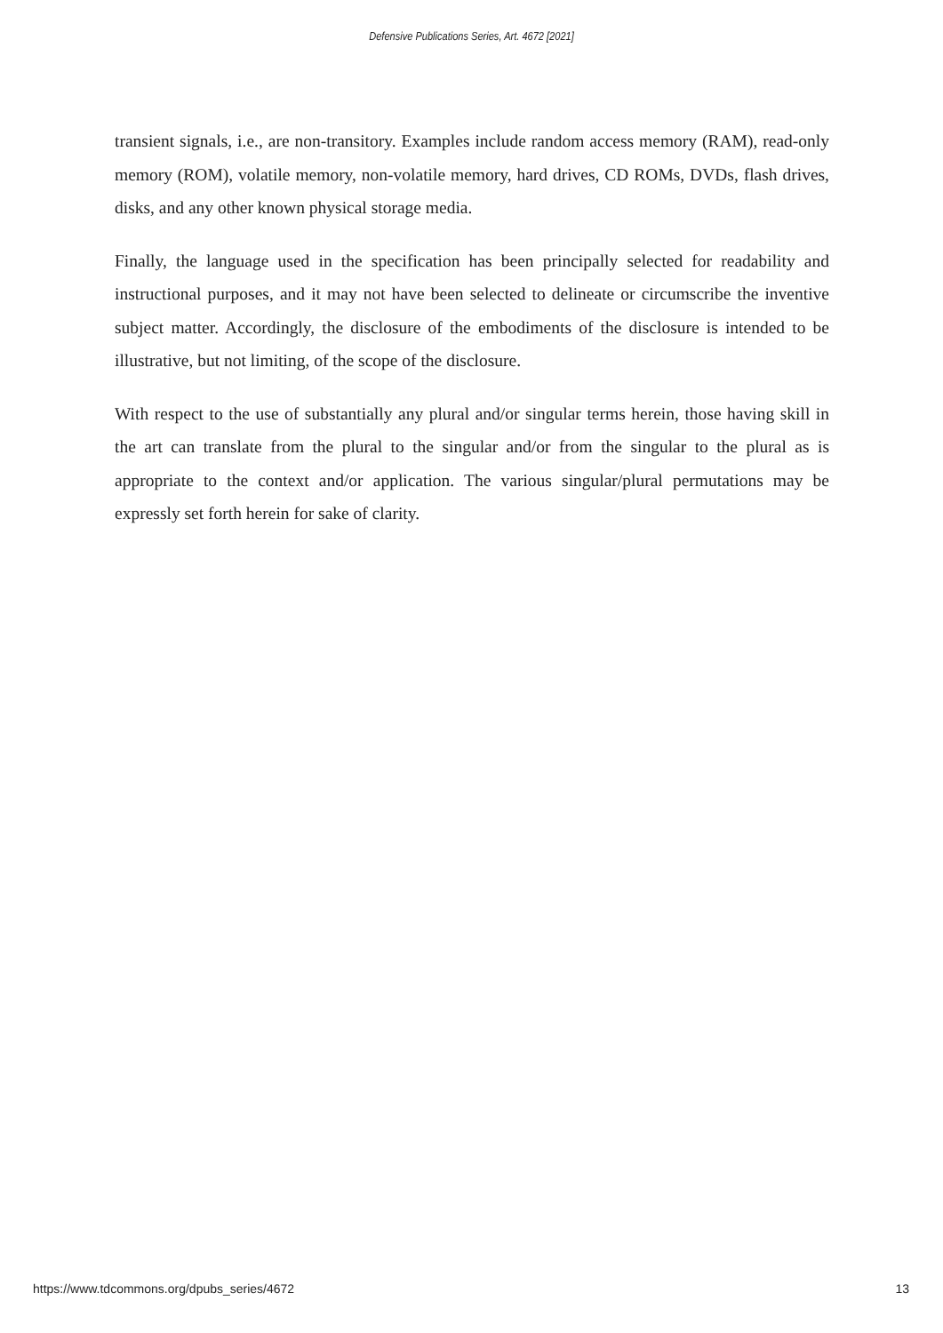Defensive Publications Series, Art. 4672 [2021]
transient signals, i.e., are non-transitory. Examples include random access memory (RAM), read-only memory (ROM), volatile memory, non-volatile memory, hard drives, CD ROMs, DVDs, flash drives, disks, and any other known physical storage media.
Finally, the language used in the specification has been principally selected for readability and instructional purposes, and it may not have been selected to delineate or circumscribe the inventive subject matter. Accordingly, the disclosure of the embodiments of the disclosure is intended to be illustrative, but not limiting, of the scope of the disclosure.
With respect to the use of substantially any plural and/or singular terms herein, those having skill in the art can translate from the plural to the singular and/or from the singular to the plural as is appropriate to the context and/or application. The various singular/plural permutations may be expressly set forth herein for sake of clarity.
https://www.tdcommons.org/dpubs_series/4672 13